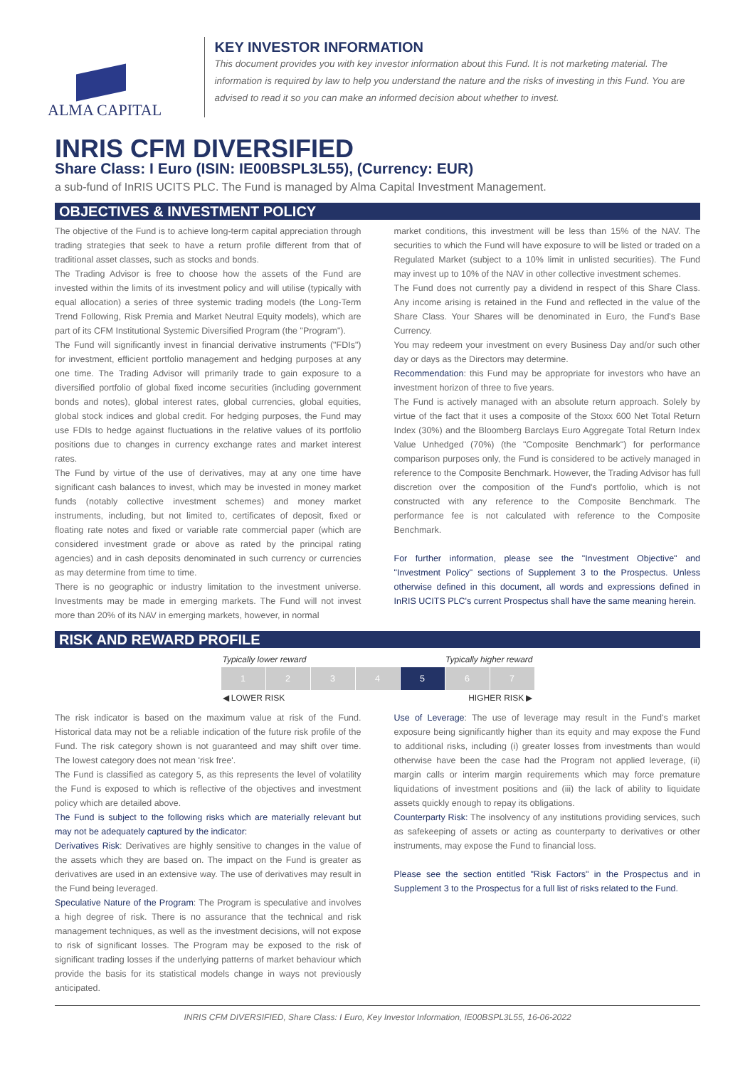ALMA CAPITAL
KEY INVESTOR INFORMATION
This document provides you with key investor information about this Fund. It is not marketing material. The information is required by law to help you understand the nature and the risks of investing in this Fund. You are advised to read it so you can make an informed decision about whether to invest.
INRIS CFM DIVERSIFIED
Share Class: I Euro (ISIN: IE00BSPL3L55), (Currency: EUR)
a sub-fund of InRIS UCITS PLC. The Fund is managed by Alma Capital Investment Management.
OBJECTIVES & INVESTMENT POLICY
The objective of the Fund is to achieve long-term capital appreciation through trading strategies that seek to have a return profile different from that of traditional asset classes, such as stocks and bonds.
The Trading Advisor is free to choose how the assets of the Fund are invested within the limits of its investment policy and will utilise (typically with equal allocation) a series of three systemic trading models (the Long-Term Trend Following, Risk Premia and Market Neutral Equity models), which are part of its CFM Institutional Systemic Diversified Program (the "Program").
The Fund will significantly invest in financial derivative instruments ("FDIs") for investment, efficient portfolio management and hedging purposes at any one time. The Trading Advisor will primarily trade to gain exposure to a diversified portfolio of global fixed income securities (including government bonds and notes), global interest rates, global currencies, global equities, global stock indices and global credit. For hedging purposes, the Fund may use FDIs to hedge against fluctuations in the relative values of its portfolio positions due to changes in currency exchange rates and market interest rates.
The Fund by virtue of the use of derivatives, may at any one time have significant cash balances to invest, which may be invested in money market funds (notably collective investment schemes) and money market instruments, including, but not limited to, certificates of deposit, fixed or floating rate notes and fixed or variable rate commercial paper (which are considered investment grade or above as rated by the principal rating agencies) and in cash deposits denominated in such currency or currencies as may determine from time to time.
There is no geographic or industry limitation to the investment universe. Investments may be made in emerging markets. The Fund will not invest more than 20% of its NAV in emerging markets, however, in normal
market conditions, this investment will be less than 15% of the NAV. The securities to which the Fund will have exposure to will be listed or traded on a Regulated Market (subject to a 10% limit in unlisted securities). The Fund may invest up to 10% of the NAV in other collective investment schemes.
The Fund does not currently pay a dividend in respect of this Share Class. Any income arising is retained in the Fund and reflected in the value of the Share Class. Your Shares will be denominated in Euro, the Fund's Base Currency.
You may redeem your investment on every Business Day and/or such other day or days as the Directors may determine.
Recommendation: this Fund may be appropriate for investors who have an investment horizon of three to five years.
The Fund is actively managed with an absolute return approach. Solely by virtue of the fact that it uses a composite of the Stoxx 600 Net Total Return Index (30%) and the Bloomberg Barclays Euro Aggregate Total Return Index Value Unhedged (70%) (the "Composite Benchmark") for performance comparison purposes only, the Fund is considered to be actively managed in reference to the Composite Benchmark. However, the Trading Advisor has full discretion over the composition of the Fund's portfolio, which is not constructed with any reference to the Composite Benchmark. The performance fee is not calculated with reference to the Composite Benchmark.
For further information, please see the "Investment Objective" and "Investment Policy" sections of Supplement 3 to the Prospectus. Unless otherwise defined in this document, all words and expressions defined in InRIS UCITS PLC's current Prospectus shall have the same meaning herein.
RISK AND REWARD PROFILE
Typically lower reward Typically higher reward
| 1 | 2 | 3 | 4 | 5 | 6 | 7 |
◀ LOWER RISK HIGHER RISK ▶
The risk indicator is based on the maximum value at risk of the Fund. Historical data may not be a reliable indication of the future risk profile of the Fund. The risk category shown is not guaranteed and may shift over time. The lowest category does not mean 'risk free'.
The Fund is classified as category 5, as this represents the level of volatility the Fund is exposed to which is reflective of the objectives and investment policy which are detailed above.
The Fund is subject to the following risks which are materially relevant but may not be adequately captured by the indicator:
Derivatives Risk: Derivatives are highly sensitive to changes in the value of the assets which they are based on. The impact on the Fund is greater as derivatives are used in an extensive way. The use of derivatives may result in the Fund being leveraged.
Speculative Nature of the Program: The Program is speculative and involves a high degree of risk. There is no assurance that the technical and risk management techniques, as well as the investment decisions, will not expose to risk of significant losses. The Program may be exposed to the risk of significant trading losses if the underlying patterns of market behaviour which provide the basis for its statistical models change in ways not previously anticipated.
Use of Leverage: The use of leverage may result in the Fund's market exposure being significantly higher than its equity and may expose the Fund to additional risks, including (i) greater losses from investments than would otherwise have been the case had the Program not applied leverage, (ii) margin calls or interim margin requirements which may force premature liquidations of investment positions and (iii) the lack of ability to liquidate assets quickly enough to repay its obligations.
Counterparty Risk: The insolvency of any institutions providing services, such as safekeeping of assets or acting as counterparty to derivatives or other instruments, may expose the Fund to financial loss.
Please see the section entitled "Risk Factors" in the Prospectus and in Supplement 3 to the Prospectus for a full list of risks related to the Fund.
INRIS CFM DIVERSIFIED, Share Class: I Euro, Key Investor Information, IE00BSPL3L55, 16-06-2022